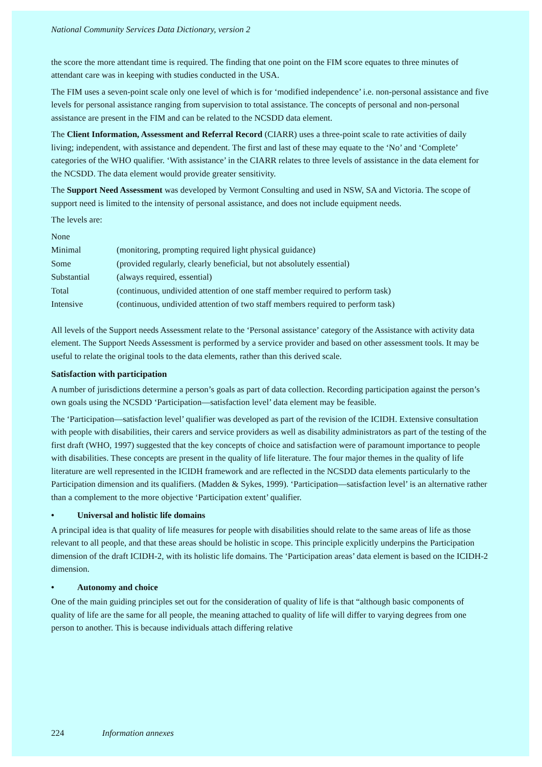National Community Services Data Dictionary, version 2
the score the more attendant time is required. The finding that one point on the FIM score equates to three minutes of attendant care was in keeping with studies conducted in the USA.
The FIM uses a seven-point scale only one level of which is for ‘modified independence’ i.e. non-personal assistance and five levels for personal assistance ranging from supervision to total assistance. The concepts of personal and non-personal assistance are present in the FIM and can be related to the NCSDD data element.
The Client Information, Assessment and Referral Record (CIARR) uses a three-point scale to rate activities of daily living; independent, with assistance and dependent. The first and last of these may equate to the ‘No’ and ‘Complete’ categories of the WHO qualifier. ‘With assistance’ in the CIARR relates to three levels of assistance in the data element for the NCSDD. The data element would provide greater sensitivity.
The Support Need Assessment was developed by Vermont Consulting and used in NSW, SA and Victoria. The scope of support need is limited to the intensity of personal assistance, and does not include equipment needs.
The levels are:
| None | |
| Minimal | (monitoring, prompting required light physical guidance) |
| Some | (provided regularly, clearly beneficial, but not absolutely essential) |
| Substantial | (always required, essential) |
| Total | (continuous, undivided attention of one staff member required to perform task) |
| Intensive | (continuous, undivided attention of two staff members required to perform task) |
All levels of the Support needs Assessment relate to the ‘Personal assistance’ category of the Assistance with activity data element. The Support Needs Assessment is performed by a service provider and based on other assessment tools. It may be useful to relate the original tools to the data elements, rather than this derived scale.
Satisfaction with participation
A number of jurisdictions determine a person’s goals as part of data collection. Recording participation against the person’s own goals using the NCSDD ‘Participation—satisfaction level’ data element may be feasible.
The ‘Participation—satisfaction level’ qualifier was developed as part of the revision of the ICIDH. Extensive consultation with people with disabilities, their carers and service providers as well as disability administrators as part of the testing of the first draft (WHO, 1997) suggested that the key concepts of choice and satisfaction were of paramount importance to people with disabilities. These concepts are present in the quality of life literature. The four major themes in the quality of life literature are well represented in the ICIDH framework and are reflected in the NCSDD data elements particularly to the Participation dimension and its qualifiers. (Madden & Sykes, 1999). ‘Participation—satisfaction level’ is an alternative rather than a complement to the more objective ‘Participation extent’ qualifier.
• Universal and holistic life domains
A principal idea is that quality of life measures for people with disabilities should relate to the same areas of life as those relevant to all people, and that these areas should be holistic in scope. This principle explicitly underpins the Participation dimension of the draft ICIDH-2, with its holistic life domains. The ‘Participation areas’ data element is based on the ICIDH-2 dimension.
• Autonomy and choice
One of the main guiding principles set out for the consideration of quality of life is that “although basic components of quality of life are the same for all people, the meaning attached to quality of life will differ to varying degrees from one person to another. This is because individuals attach differing relative
224 Information annexes